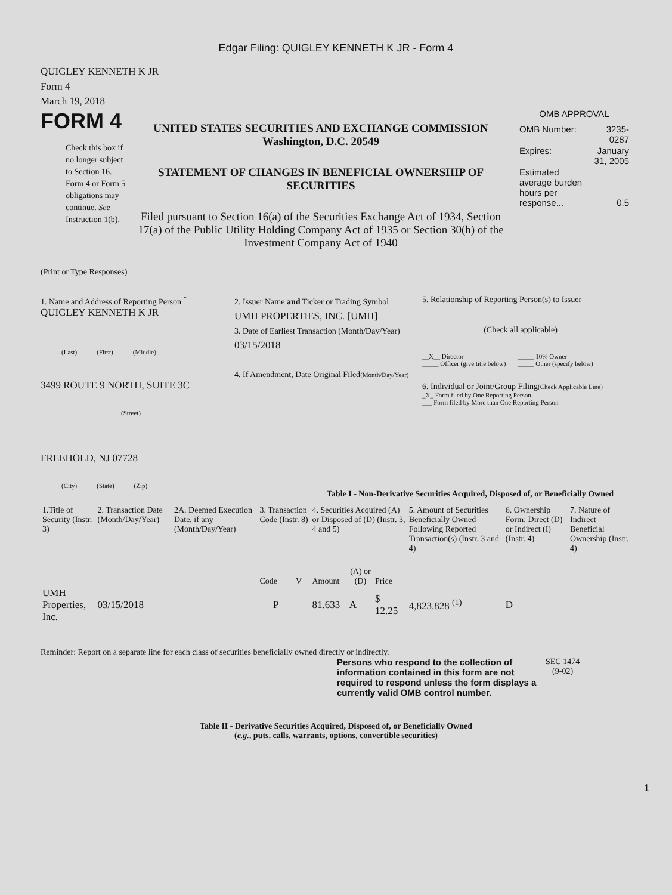Edgar Filing: QUIGLEY KENNETH K JR - Form 4
QUIGLEY KENNETH K JR
Form 4
March 19, 2018
FORM 4
Check this box if no longer subject to Section 16. Form 4 or Form 5 obligations may continue. See Instruction 1(b).
UNITED STATES SECURITIES AND EXCHANGE COMMISSION
Washington, D.C. 20549
STATEMENT OF CHANGES IN BENEFICIAL OWNERSHIP OF SECURITIES
Filed pursuant to Section 16(a) of the Securities Exchange Act of 1934, Section 17(a) of the Public Utility Holding Company Act of 1935 or Section 30(h) of the Investment Company Act of 1940
OMB APPROVAL
| OMB Number: | 3235-0287 |
| Expires: | January 31, 2005 |
| Estimated average burden hours per response... | 0.5 |
(Print or Type Responses)
1. Name and Address of Reporting Person <sup>*</sup>
QUIGLEY KENNETH K JR
(Last) (First) (Middle)
3499 ROUTE 9 NORTH, SUITE 3C
(Street)
FREEHOLD, NJ 07728
(City) (State) (Zip)
2. Issuer Name and Ticker or Trading Symbol
UMH PROPERTIES, INC. [UMH]
3. Date of Earliest Transaction (Month/Day/Year)
03/15/2018
4. If Amendment, Date Original Filed(Month/Day/Year)
5. Relationship of Reporting Person(s) to Issuer
(Check all applicable)
__X__ Director
_____ Officer (give title below)
_____ 10% Owner
_____ Other (specify below)
6. Individual or Joint/Group Filing(Check Applicable Line)
_X_ Form filed by One Reporting Person
___ Form filed by More than One Reporting Person
Table I - Non-Derivative Securities Acquired, Disposed of, or Beneficially Owned
| 1.Title of Security (Instr. 3) | 2. Transaction Date (Month/Day/Year) | 2A. Deemed Execution Date, if any (Month/Day/Year) | 3. Transaction Code (Instr. 8) | | 4. Securities Acquired (A) or Disposed of (D) (Instr. 3, 4 and 5) | | | 5. Amount of Securities Beneficially Owned Following Reported Transaction(s) (Instr. 3 and 4) | 6. Ownership Form: Direct (D) or Indirect (I) (Instr. 4) | 7. Nature of Indirect Beneficial Ownership (Instr. 4) |
| --- | --- | --- | --- | --- | --- | --- | --- | --- | --- | --- |
| | | | Code | V | Amount | (A) or (D) | Price | | | |
| UMH Properties, Inc. | 03/15/2018 | | P | | 81.633 | A | $ 12.25 | 4,823.828 <sup>(1)</sup> | D | |
Reminder: Report on a separate line for each class of securities beneficially owned directly or indirectly.
Persons who respond to the collection of information contained in this form are not required to respond unless the form displays a currently valid OMB control number.
SEC 1474
(9-02)
Table II - Derivative Securities Acquired, Disposed of, or Beneficially Owned
(e.g., puts, calls, warrants, options, convertible securities)
1